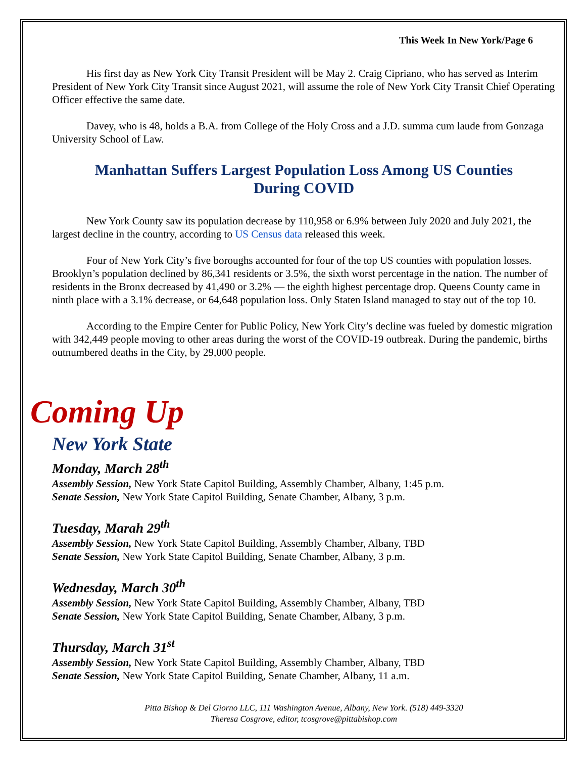This Week In New York/Page 6
His first day as New York City Transit President will be May 2. Craig Cipriano, who has served as Interim President of New York City Transit since August 2021, will assume the role of New York City Transit Chief Operating Officer effective the same date.
Davey, who is 48, holds a B.A. from College of the Holy Cross and a J.D. summa cum laude from Gonzaga University School of Law.
Manhattan Suffers Largest Population Loss Among US Counties
During COVID
New York County saw its population decrease by 110,958 or 6.9% between July 2020 and July 2021, the largest decline in the country, according to US Census data released this week.
Four of New York City’s five boroughs accounted for four of the top US counties with population losses. Brooklyn’s population declined by 86,341 residents or 3.5%, the sixth worst percentage in the nation. The number of residents in the Bronx decreased by 41,490 or 3.2% — the eighth highest percentage drop. Queens County came in ninth place with a 3.1% decrease, or 64,648 population loss. Only Staten Island managed to stay out of the top 10.
According to the Empire Center for Public Policy, New York City’s decline was fueled by domestic migration with 342,449 people moving to other areas during the worst of the COVID-19 outbreak. During the pandemic, births outnumbered deaths in the City, by 29,000 people.
Coming Up
New York State
Monday, March 28<sup>th</sup>
Assembly Session, New York State Capitol Building, Assembly Chamber, Albany, 1:45 p.m.
Senate Session, New York State Capitol Building, Senate Chamber, Albany, 3 p.m.
Tuesday, Marah 29<sup>th</sup>
Assembly Session, New York State Capitol Building, Assembly Chamber, Albany, TBD
Senate Session, New York State Capitol Building, Senate Chamber, Albany, 3 p.m.
Wednesday, March 30<sup>th</sup>
Assembly Session, New York State Capitol Building, Assembly Chamber, Albany, TBD
Senate Session, New York State Capitol Building, Senate Chamber, Albany, 3 p.m.
Thursday, March 31<sup>st</sup>
Assembly Session, New York State Capitol Building, Assembly Chamber, Albany, TBD
Senate Session, New York State Capitol Building, Senate Chamber, Albany, 11 a.m.
Pitta Bishop & Del Giorno LLC, 111 Washington Avenue, Albany, New York. (518) 449-3320
Theresa Cosgrove, editor, tcosgrove@pittabishop.com